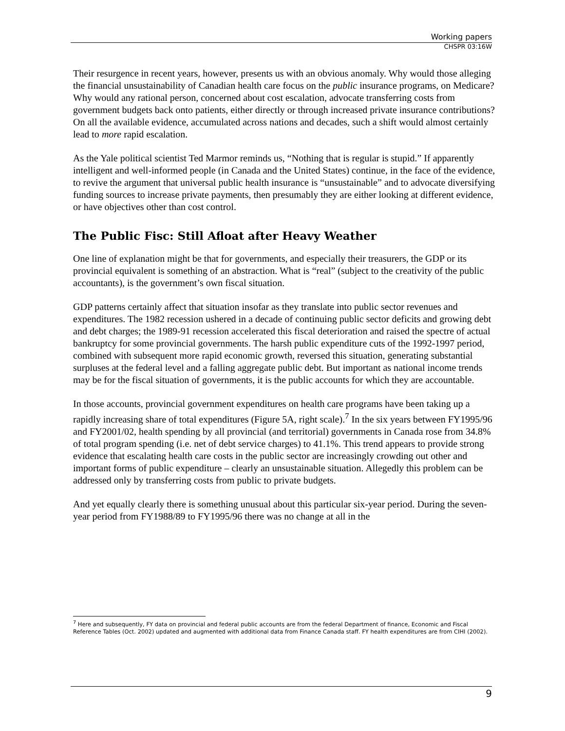Working papers
CHSPR 03:16W
Their resurgence in recent years, however, presents us with an obvious anomaly. Why would those alleging the financial unsustainability of Canadian health care focus on the public insurance programs, on Medicare? Why would any rational person, concerned about cost escalation, advocate transferring costs from government budgets back onto patients, either directly or through increased private insurance contributions? On all the available evidence, accumulated across nations and decades, such a shift would almost certainly lead to more rapid escalation.
As the Yale political scientist Ted Marmor reminds us, “Nothing that is regular is stupid.” If apparently intelligent and well-informed people (in Canada and the United States) continue, in the face of the evidence, to revive the argument that universal public health insurance is “unsustainable” and to advocate diversifying funding sources to increase private payments, then presumably they are either looking at different evidence, or have objectives other than cost control.
The Public Fisc: Still Afloat after Heavy Weather
One line of explanation might be that for governments, and especially their treasurers, the GDP or its provincial equivalent is something of an abstraction. What is “real” (subject to the creativity of the public accountants), is the government’s own fiscal situation.
GDP patterns certainly affect that situation insofar as they translate into public sector revenues and expenditures. The 1982 recession ushered in a decade of continuing public sector deficits and growing debt and debt charges; the 1989-91 recession accelerated this fiscal deterioration and raised the spectre of actual bankruptcy for some provincial governments. The harsh public expenditure cuts of the 1992-1997 period, combined with subsequent more rapid economic growth, reversed this situation, generating substantial surpluses at the federal level and a falling aggregate public debt. But important as national income trends may be for the fiscal situation of governments, it is the public accounts for which they are accountable.
In those accounts, provincial government expenditures on health care programs have been taking up a rapidly increasing share of total expenditures (Figure 5A, right scale).<sup>7</sup> In the six years between FY1995/96 and FY2001/02, health spending by all provincial (and territorial) governments in Canada rose from 34.8% of total program spending (i.e. net of debt service charges) to 41.1%. This trend appears to provide strong evidence that escalating health care costs in the public sector are increasingly crowding out other and important forms of public expenditure – clearly an unsustainable situation. Allegedly this problem can be addressed only by transferring costs from public to private budgets.
And yet equally clearly there is something unusual about this particular six-year period. During the seven-year period from FY1988/89 to FY1995/96 there was no change at all in the
<sup>7</sup> Here and subsequently, FY data on provincial and federal public accounts are from the federal Department of finance, Economic and Fiscal Reference Tables (Oct. 2002) updated and augmented with additional data from Finance Canada staff. FY health expenditures are from CIHI (2002).
9